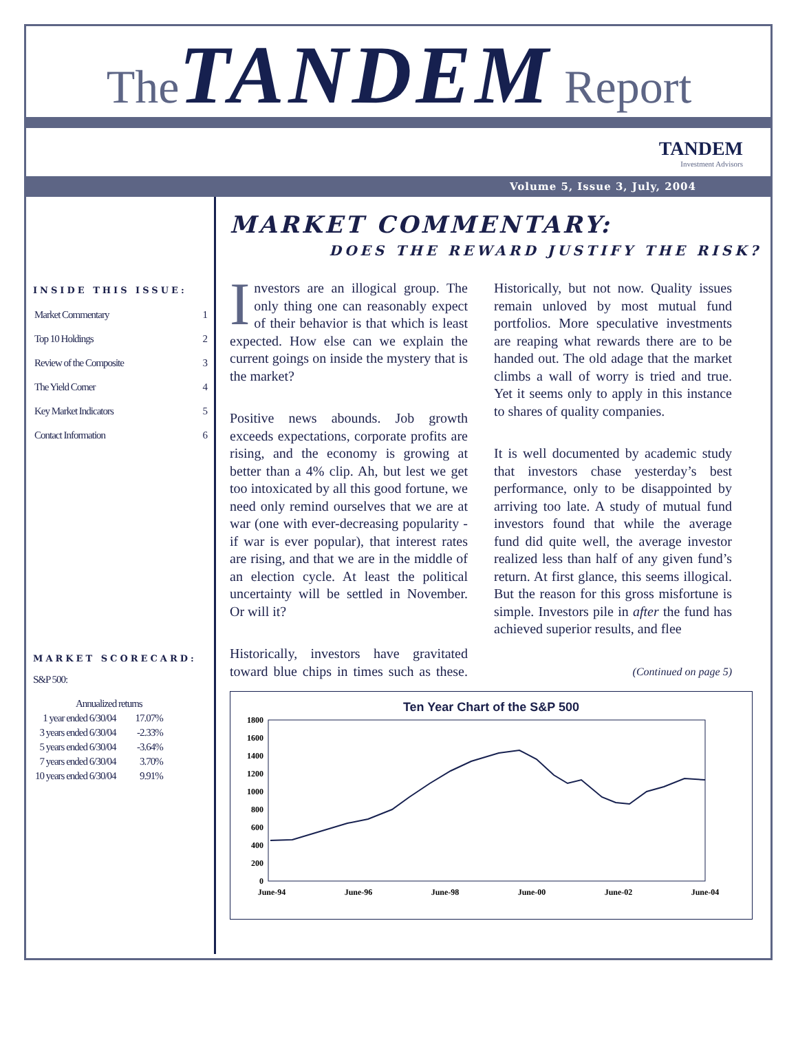The TANDEM Report
TANDEM
Investment Advisors
Volume 5, Issue 3, July, 2004
INSIDE THIS ISSUE:
| Market Commentary | 1 |
| Top 10 Holdings | 2 |
| Review of the Composite | 3 |
| The Yield Corner | 4 |
| Key Market Indicators | 5 |
| Contact Information | 6 |
MARKET SCORECARD:
S&P 500:
| Annualized returns | |
| --- | --- |
| 1 year ended 6/30/04 | 17.07% |
| 3 years ended 6/30/04 | -2.33% |
| 5 years ended 6/30/04 | -3.64% |
| 7 years ended 6/30/04 | 3.70% |
| 10 years ended 6/30/04 | 9.91% |
MARKET COMMENTARY:
DOES THE REWARD JUSTIFY THE RISK?
Investors are an illogical group. The only thing one can reasonably expect of their behavior is that which is least expected. How else can we explain the current goings on inside the mystery that is the market?
Positive news abounds. Job growth exceeds expectations, corporate profits are rising, and the economy is growing at better than a 4% clip. Ah, but lest we get too intoxicated by all this good fortune, we need only remind ourselves that we are at war (one with ever-decreasing popularity - if war is ever popular), that interest rates are rising, and that we are in the middle of an election cycle. At least the political uncertainty will be settled in November. Or will it?
Historically, investors have gravitated toward blue chips in times such as these. Historically, but not now. Quality issues remain unloved by most mutual fund portfolios. More speculative investments are reaping what rewards there are to be handed out. The old adage that the market climbs a wall of worry is tried and true. Yet it seems only to apply in this instance to shares of quality companies.
It is well documented by academic study that investors chase yesterday’s best performance, only to be disappointed by arriving too late. A study of mutual fund investors found that while the average fund did quite well, the average investor realized less than half of any given fund’s return. At first glance, this seems illogical. But the reason for this gross misfortune is simple. Investors pile in after the fund has achieved superior results, and flee
(Continued on page 5)
Ten Year Chart of the S&P 500
1800
1600
1400
1200
1000
800
600
400
200
0
June-94
June-96
June-98
June-00
June-02
June-04